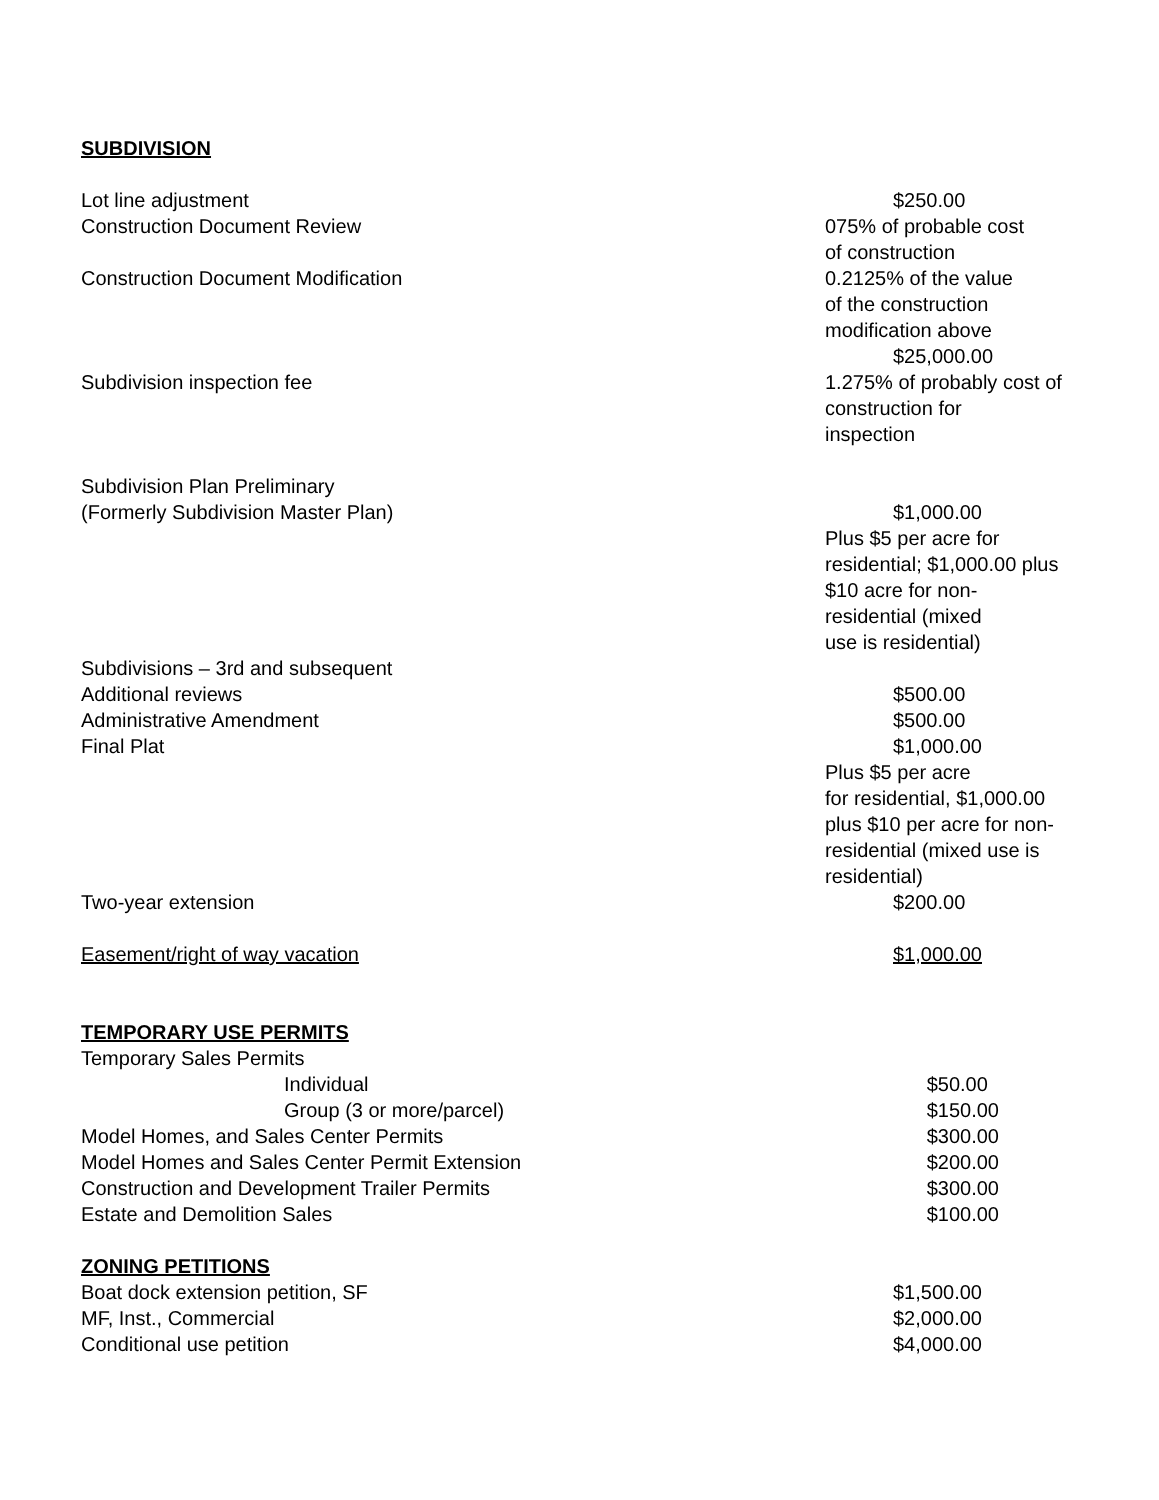SUBDIVISION
| Lot line adjustment | $250.00 |
| Construction Document Review | 075% of probable cost of construction |
| Construction Document Modification | 0.2125% of the value of the construction modification above $25,000.00 |
| Subdivision inspection fee | 1.275% of probably cost of construction for inspection |
| Subdivision Plan Preliminary (Formerly Subdivision Master Plan) | $1,000.00 Plus $5 per acre for residential; $1,000.00 plus $10 acre for non- residential (mixed use is residential) |
| Subdivisions – 3rd and subsequent | |
| Additional reviews | $500.00 |
| Administrative Amendment | $500.00 |
| Final Plat | $1,000.00 Plus $5 per acre for residential, $1,000.00 plus $10 per acre for non- residential (mixed use is residential) |
| Two-year extension | $200.00 |
| Easement/right of way vacation | $1,000.00 |
TEMPORARY USE PERMITS
| Temporary Sales Permits | |
| Individual | $50.00 |
| Group (3 or more/parcel) | $150.00 |
| Model Homes, and Sales Center Permits | $300.00 |
| Model Homes and Sales Center Permit Extension | $200.00 |
| Construction and Development Trailer Permits | $300.00 |
| Estate and Demolition Sales | $100.00 |
ZONING PETITIONS
| Boat dock extension petition, SF | $1,500.00 |
| MF, Inst., Commercial | $2,000.00 |
| Conditional use petition | $4,000.00 |